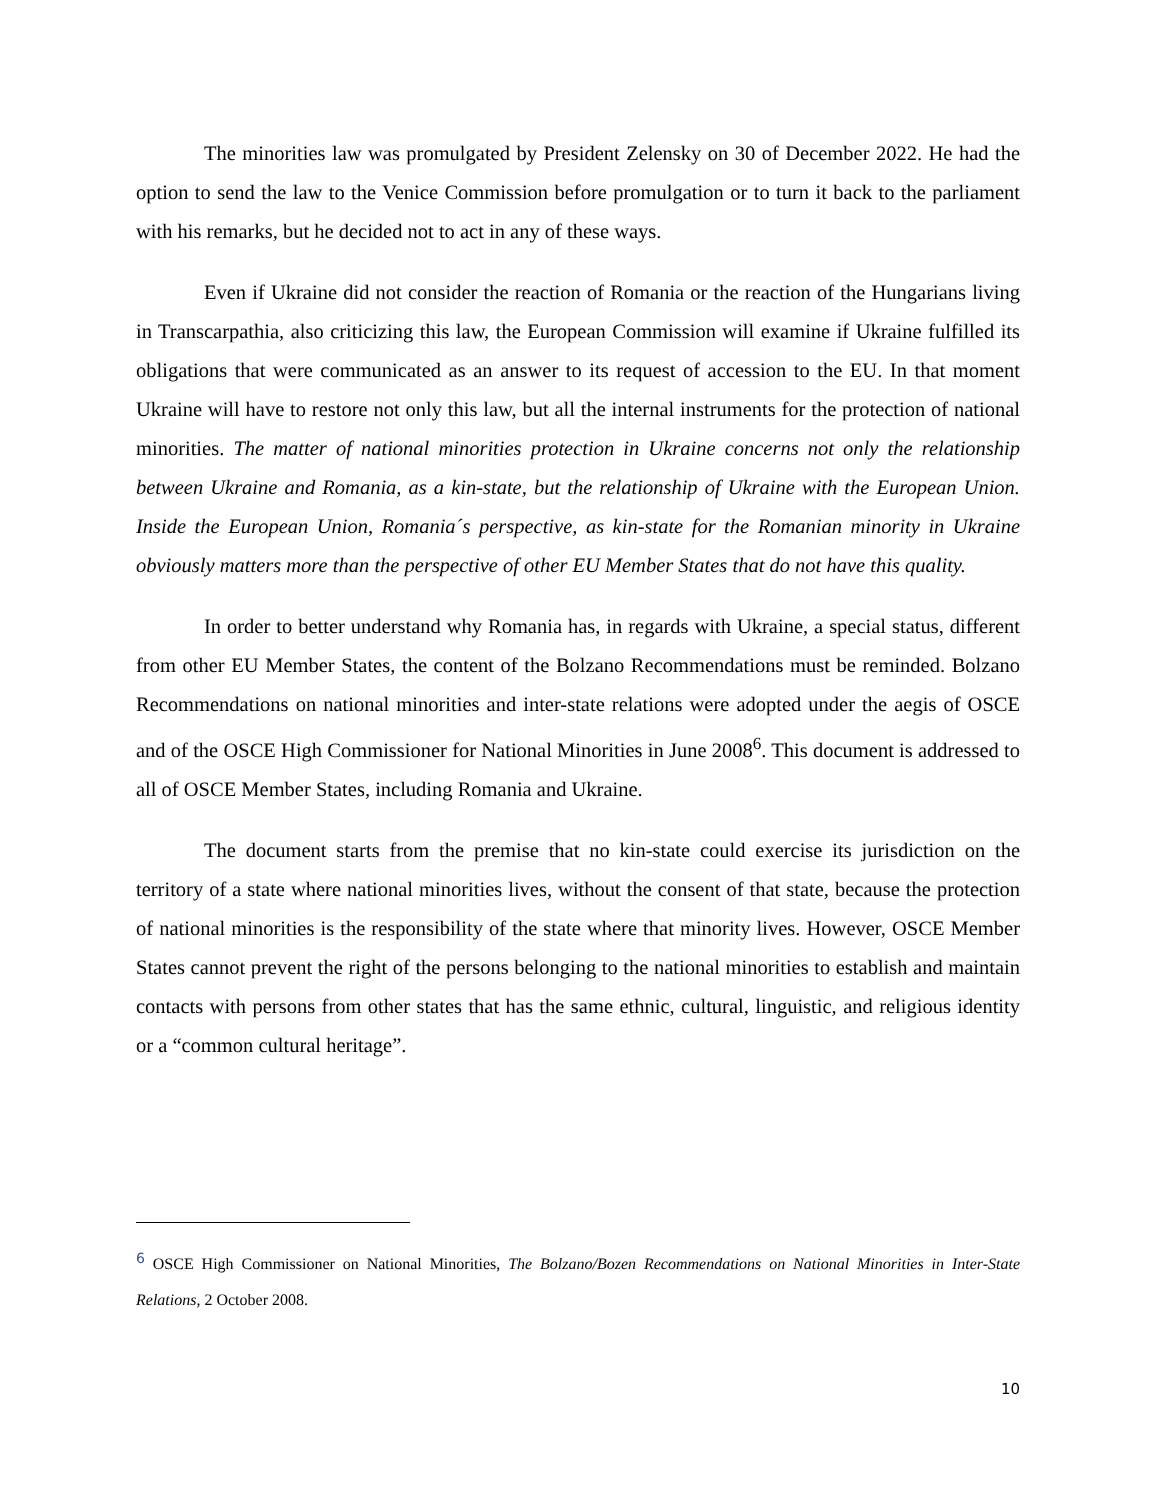The minorities law was promulgated by President Zelensky on 30 of December 2022. He had the option to send the law to the Venice Commission before promulgation or to turn it back to the parliament with his remarks, but he decided not to act in any of these ways.
Even if Ukraine did not consider the reaction of Romania or the reaction of the Hungarians living in Transcarpathia, also criticizing this law, the European Commission will examine if Ukraine fulfilled its obligations that were communicated as an answer to its request of accession to the EU. In that moment Ukraine will have to restore not only this law, but all the internal instruments for the protection of national minorities. The matter of national minorities protection in Ukraine concerns not only the relationship between Ukraine and Romania, as a kin-state, but the relationship of Ukraine with the European Union. Inside the European Union, Romania´s perspective, as kin-state for the Romanian minority in Ukraine obviously matters more than the perspective of other EU Member States that do not have this quality.
In order to better understand why Romania has, in regards with Ukraine, a special status, different from other EU Member States, the content of the Bolzano Recommendations must be reminded. Bolzano Recommendations on national minorities and inter-state relations were adopted under the aegis of OSCE and of the OSCE High Commissioner for National Minorities in June 2008<sup>6</sup>. This document is addressed to all of OSCE Member States, including Romania and Ukraine.
The document starts from the premise that no kin-state could exercise its jurisdiction on the territory of a state where national minorities lives, without the consent of that state, because the protection of national minorities is the responsibility of the state where that minority lives. However, OSCE Member States cannot prevent the right of the persons belonging to the national minorities to establish and maintain contacts with persons from other states that has the same ethnic, cultural, linguistic, and religious identity or a “common cultural heritage”.
<sup>6</sup> OSCE High Commissioner on National Minorities, The Bolzano/Bozen Recommendations on National Minorities in Inter-State Relations, 2 October 2008.
10